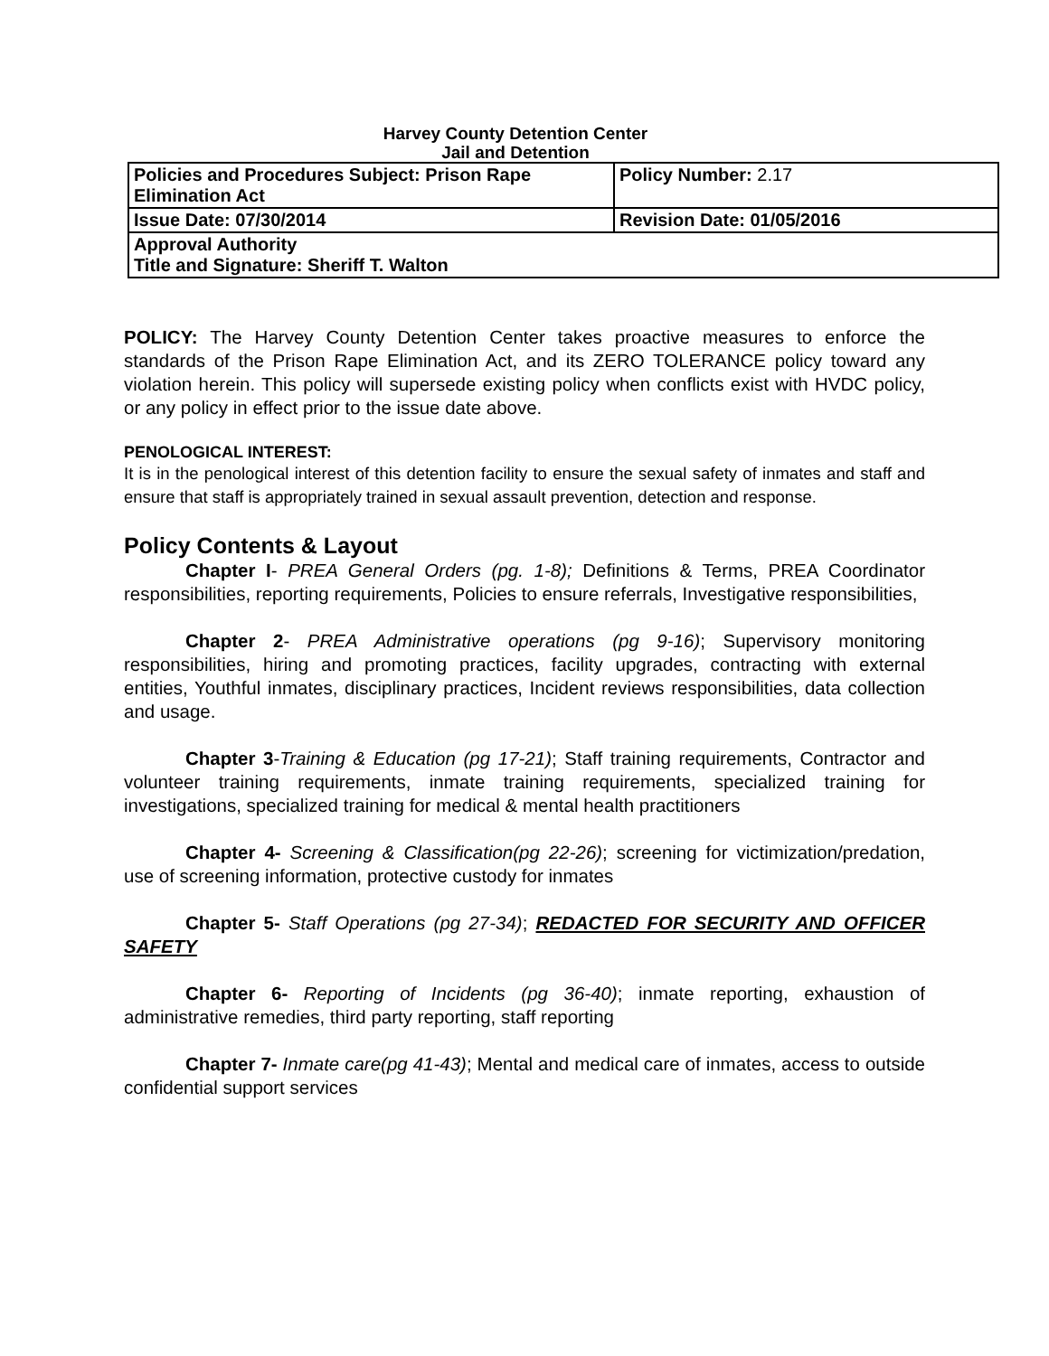Harvey County Detention Center
Jail and Detention
| Policies and Procedures Subject: Prison Rape Elimination Act | Policy Number: 2.17 |
| Issue Date: 07/30/2014 | Revision Date: 01/05/2016 |
| Approval Authority Title and Signature: Sheriff T. Walton | |
POLICY: The Harvey County Detention Center takes proactive measures to enforce the standards of the Prison Rape Elimination Act, and its ZERO TOLERANCE policy toward any violation herein. This policy will supersede existing policy when conflicts exist with HVDC policy, or any policy in effect prior to the issue date above.
PENOLOGICAL INTEREST:
It is in the penological interest of this detention facility to ensure the sexual safety of inmates and staff and ensure that staff is appropriately trained in sexual assault prevention, detection and response.
Policy Contents & Layout
Chapter I- PREA General Orders (pg. 1-8); Definitions & Terms, PREA Coordinator responsibilities, reporting requirements, Policies to ensure referrals, Investigative responsibilities,
Chapter 2- PREA Administrative operations (pg 9-16); Supervisory monitoring responsibilities, hiring and promoting practices, facility upgrades, contracting with external entities, Youthful inmates, disciplinary practices, Incident reviews responsibilities, data collection and usage.
Chapter 3-Training & Education (pg 17-21); Staff training requirements, Contractor and volunteer training requirements, inmate training requirements, specialized training for investigations, specialized training for medical & mental health practitioners
Chapter 4- Screening & Classification(pg 22-26); screening for victimization/predation, use of screening information, protective custody for inmates
Chapter 5- Staff Operations (pg 27-34); REDACTED FOR SECURITY AND OFFICER SAFETY
Chapter 6- Reporting of Incidents (pg 36-40); inmate reporting, exhaustion of administrative remedies, third party reporting, staff reporting
Chapter 7- Inmate care(pg 41-43); Mental and medical care of inmates, access to outside confidential support services